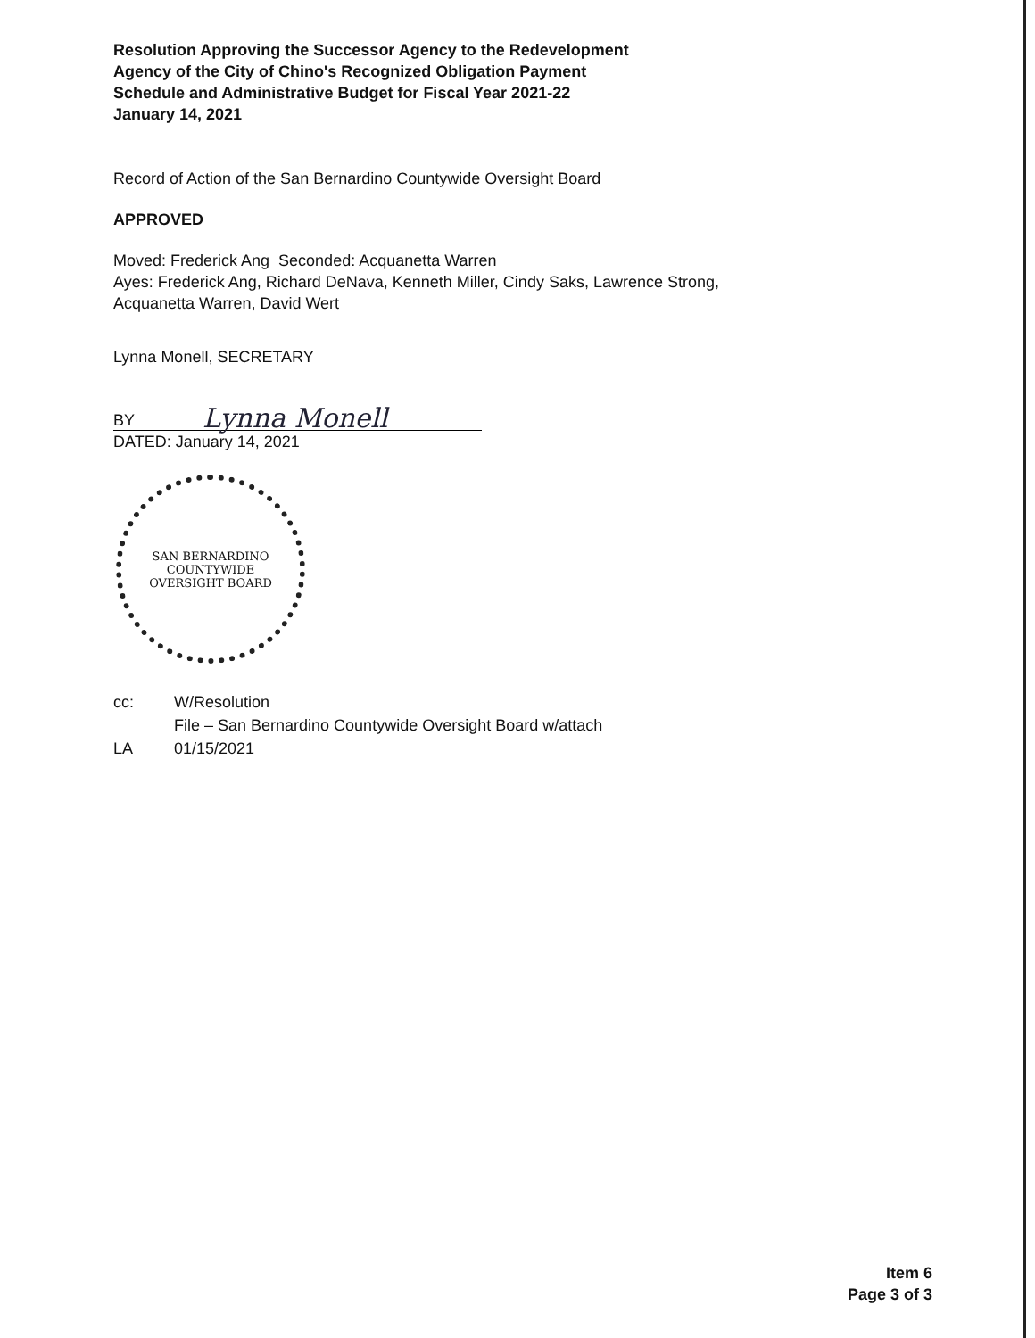Resolution Approving the Successor Agency to the Redevelopment
Agency of the City of Chino's Recognized Obligation Payment
Schedule and Administrative Budget for Fiscal Year 2021-22
January 14, 2021
Record of Action of the San Bernardino Countywide Oversight Board
APPROVED
Moved: Frederick Ang Seconded: Acquanetta Warren
Ayes: Frederick Ang, Richard DeNava, Kenneth Miller, Cindy Saks, Lawrence Strong,
Acquanetta Warren, David Wert
Lynna Monell, SECRETARY
BY Lynna Monell
DATED: January 14, 2021
SAN BERNARDINO COUNTYWIDE
OVERSIGHT BOARD
cc: W/Resolution
File – San Bernardino Countywide Oversight Board w/attach
LA 01/15/2021
Item 6
Page 3 of 3